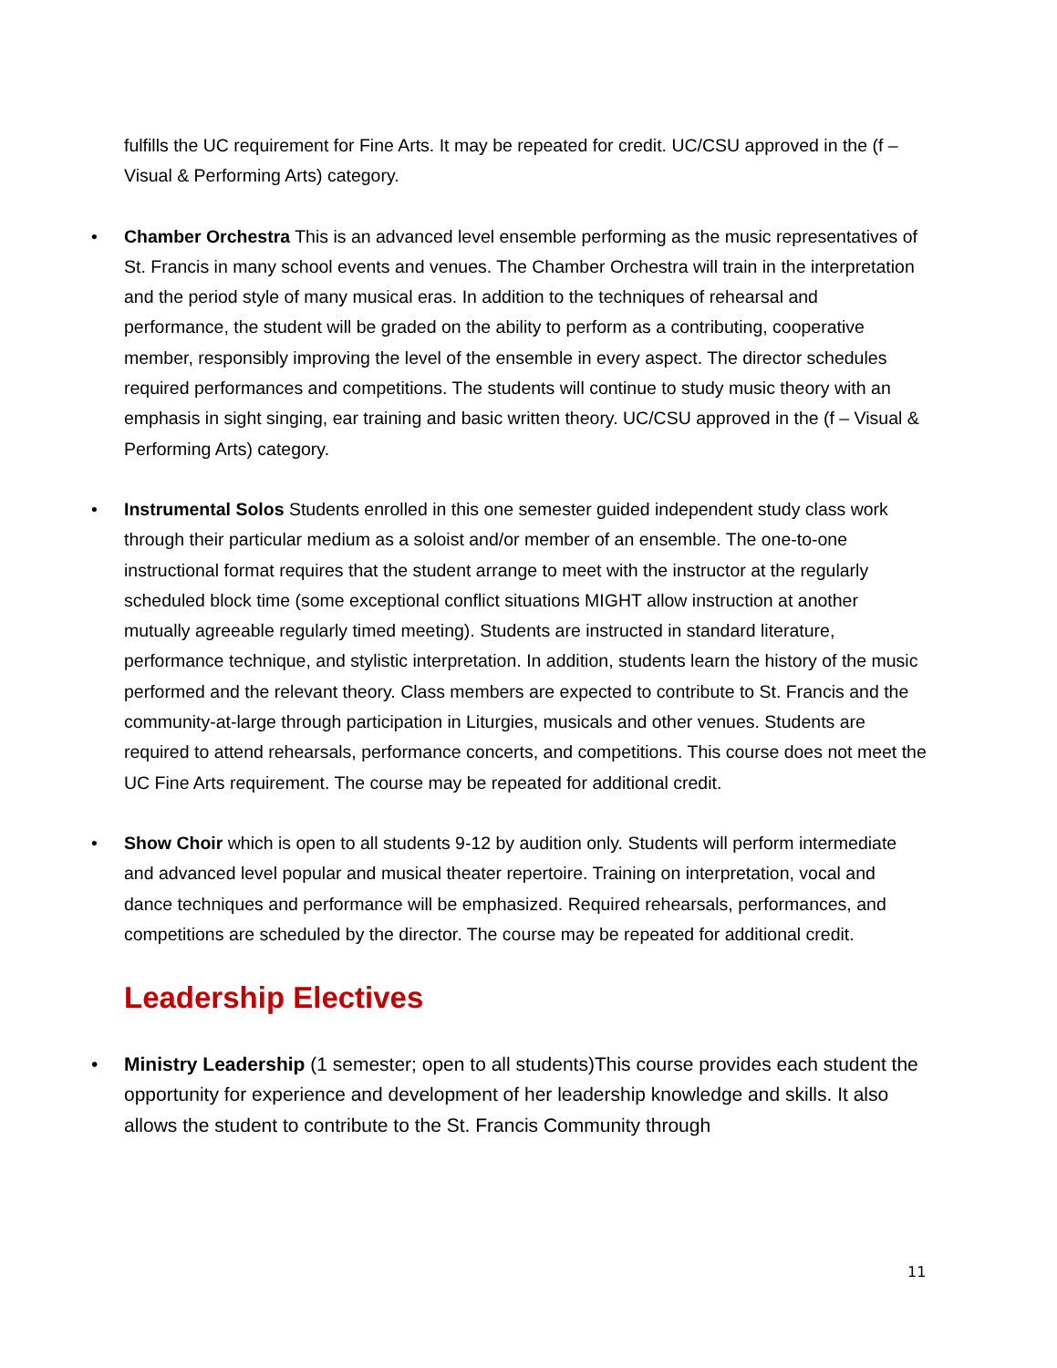fulfills the UC requirement for Fine Arts. It may be repeated for credit. UC/CSU approved in the (f – Visual & Performing Arts) category.
• Chamber Orchestra This is an advanced level ensemble performing as the music representatives of St. Francis in many school events and venues. The Chamber Orchestra will train in the interpretation and the period style of many musical eras. In addition to the techniques of rehearsal and performance, the student will be graded on the ability to perform as a contributing, cooperative member, responsibly improving the level of the ensemble in every aspect. The director schedules required performances and competitions. The students will continue to study music theory with an emphasis in sight singing, ear training and basic written theory. UC/CSU approved in the (f – Visual & Performing Arts) category.
• Instrumental Solos Students enrolled in this one semester guided independent study class work through their particular medium as a soloist and/or member of an ensemble. The one-to-one instructional format requires that the student arrange to meet with the instructor at the regularly scheduled block time (some exceptional conflict situations MIGHT allow instruction at another mutually agreeable regularly timed meeting). Students are instructed in standard literature, performance technique, and stylistic interpretation. In addition, students learn the history of the music performed and the relevant theory. Class members are expected to contribute to St. Francis and the community-at-large through participation in Liturgies, musicals and other venues. Students are required to attend rehearsals, performance concerts, and competitions. This course does not meet the UC Fine Arts requirement. The course may be repeated for additional credit.
• Show Choir which is open to all students 9-12 by audition only. Students will perform intermediate and advanced level popular and musical theater repertoire. Training on interpretation, vocal and dance techniques and performance will be emphasized. Required rehearsals, performances, and competitions are scheduled by the director. The course may be repeated for additional credit.
Leadership Electives
• Ministry Leadership (1 semester; open to all students)This course provides each student the opportunity for experience and development of her leadership knowledge and skills. It also allows the student to contribute to the St. Francis Community through
11